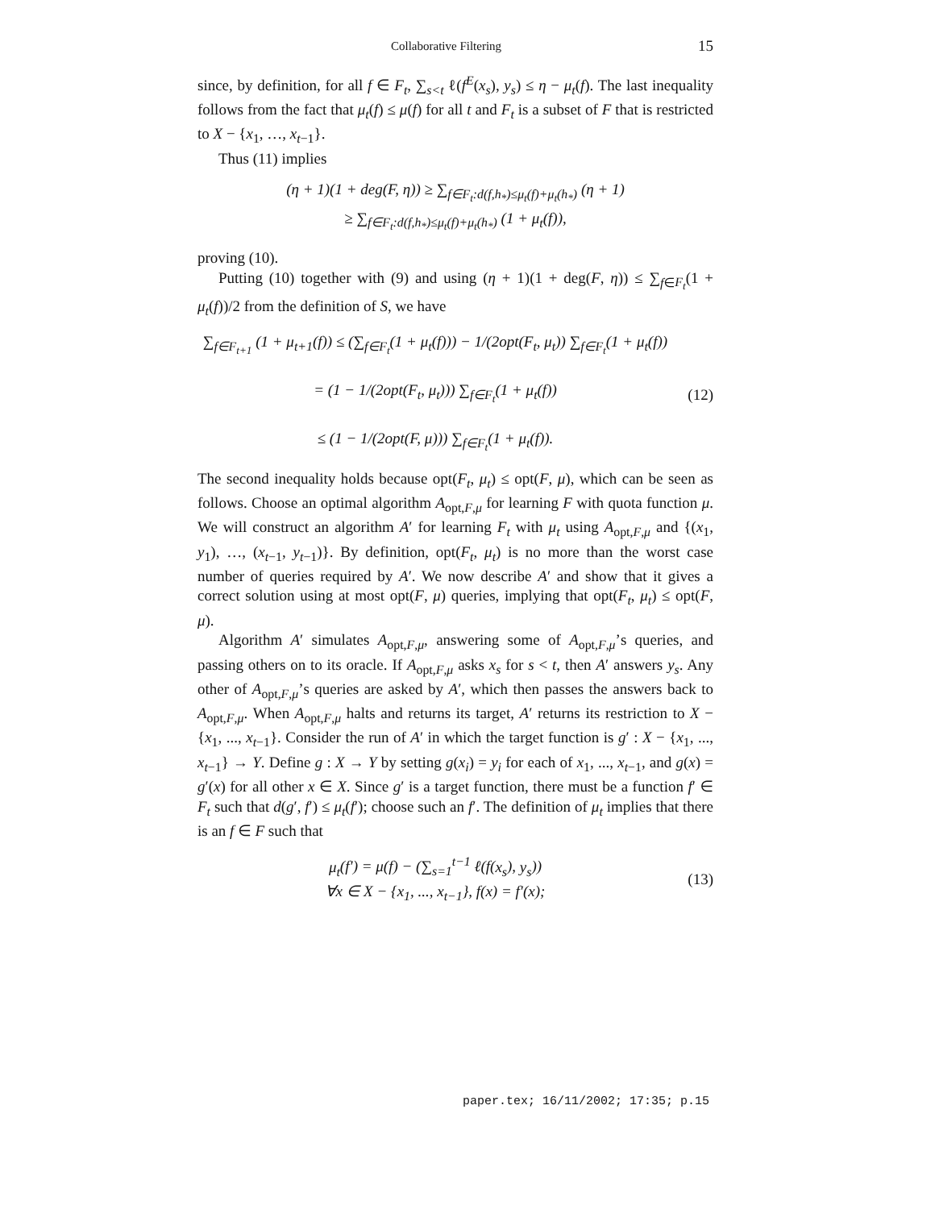Collaborative Filtering 15
since, by definition, for all f ∈ F<sub>t</sub>, ∑<sub>s<t</sub> ℓ(f<sup>E</sup>(x<sub>s</sub>), y<sub>s</sub>) ≤ η − μ<sub>t</sub>(f). The last inequality follows from the fact that μ<sub>t</sub>(f) ≤ μ(f) for all t and F<sub>t</sub> is a subset of F that is restricted to X − {x<sub>1</sub>, …, x<sub>t−1</sub>}.
Thus (11) implies
(η + 1)(1 + deg(F, η)) ≥ ∑<sub>f∈F<sub>t</sub>:d(f,h<sub>*</sub>)≤μ<sub>t</sub>(f)+μ<sub>t</sub>(h<sub>*</sub>)</sub> (η + 1)
≥ ∑<sub>f∈F<sub>t</sub>:d(f,h<sub>*</sub>)≤μ<sub>t</sub>(f)+μ<sub>t</sub>(h<sub>*</sub>)</sub> (1 + μ<sub>t</sub>(f)),
proving (10).
Putting (10) together with (9) and using (η + 1)(1 + deg(F, η)) ≤ ∑<sub>f∈F<sub>t</sub></sub>(1 + μ<sub>t</sub>(f))/2 from the definition of S, we have
∑<sub>f∈F<sub>t+1</sub></sub> (1 + μ<sub>t+1</sub>(f)) ≤ (∑<sub>f∈F<sub>t</sub></sub>(1 + μ<sub>t</sub>(f))) − 1/(2opt(F<sub>t</sub>, μ<sub>t</sub>)) ∑<sub>f∈F<sub>t</sub></sub>(1 + μ<sub>t</sub>(f))
= (1 − 1/(2opt(F<sub>t</sub>, μ<sub>t</sub>))) ∑<sub>f∈F<sub>t</sub></sub>(1 + μ<sub>t</sub>(f))
≤ (1 − 1/(2opt(F, μ))) ∑<sub>f∈F<sub>t</sub></sub>(1 + μ<sub>t</sub>(f)).
(12)
The second inequality holds because opt(F<sub>t</sub>, μ<sub>t</sub>) ≤ opt(F, μ), which can be seen as follows. Choose an optimal algorithm A<sub>opt,F,μ</sub> for learning F with quota function μ. We will construct an algorithm A′ for learning F<sub>t</sub> with μ<sub>t</sub> using A<sub>opt,F,μ</sub> and {(x<sub>1</sub>, y<sub>1</sub>), …, (x<sub>t−1</sub>, y<sub>t−1</sub>)}. By definition, opt(F<sub>t</sub>, μ<sub>t</sub>) is no more than the worst case number of queries required by A′. We now describe A′ and show that it gives a correct solution using at most opt(F, μ) queries, implying that opt(F<sub>t</sub>, μ<sub>t</sub>) ≤ opt(F, μ).
Algorithm A′ simulates A<sub>opt,F,μ</sub>, answering some of A<sub>opt,F,μ</sub>’s queries, and passing others on to its oracle. If A<sub>opt,F,μ</sub> asks x<sub>s</sub> for s < t, then A′ answers y<sub>s</sub>. Any other of A<sub>opt,F,μ</sub>’s queries are asked by A′, which then passes the answers back to A<sub>opt,F,μ</sub>. When A<sub>opt,F,μ</sub> halts and returns its target, A′ returns its restriction to X − {x<sub>1</sub>, ..., x<sub>t−1</sub>}. Consider the run of A′ in which the target function is g′ : X − {x<sub>1</sub>, ..., x<sub>t−1</sub>} → Y. Define g : X → Y by setting g(x<sub>i</sub>) = y<sub>i</sub> for each of x<sub>1</sub>, ..., x<sub>t−1</sub>, and g(x) = g′(x) for all other x ∈ X. Since g′ is a target function, there must be a function f′ ∈ F<sub>t</sub> such that d(g′, f′) ≤ μ<sub>t</sub>(f′); choose such an f′. The definition of μ<sub>t</sub> implies that there is an f ∈ F such that
μ<sub>t</sub>(f′) = μ(f) − (∑<sub>s=1</sub><sup>t−1</sup> ℓ(f(x<sub>s</sub>), y<sub>s</sub>))
∀x ∈ X − {x<sub>1</sub>, ..., x<sub>t−1</sub>}, f(x) = f′(x);
(13)
paper.tex; 16/11/2002; 17:35; p.15